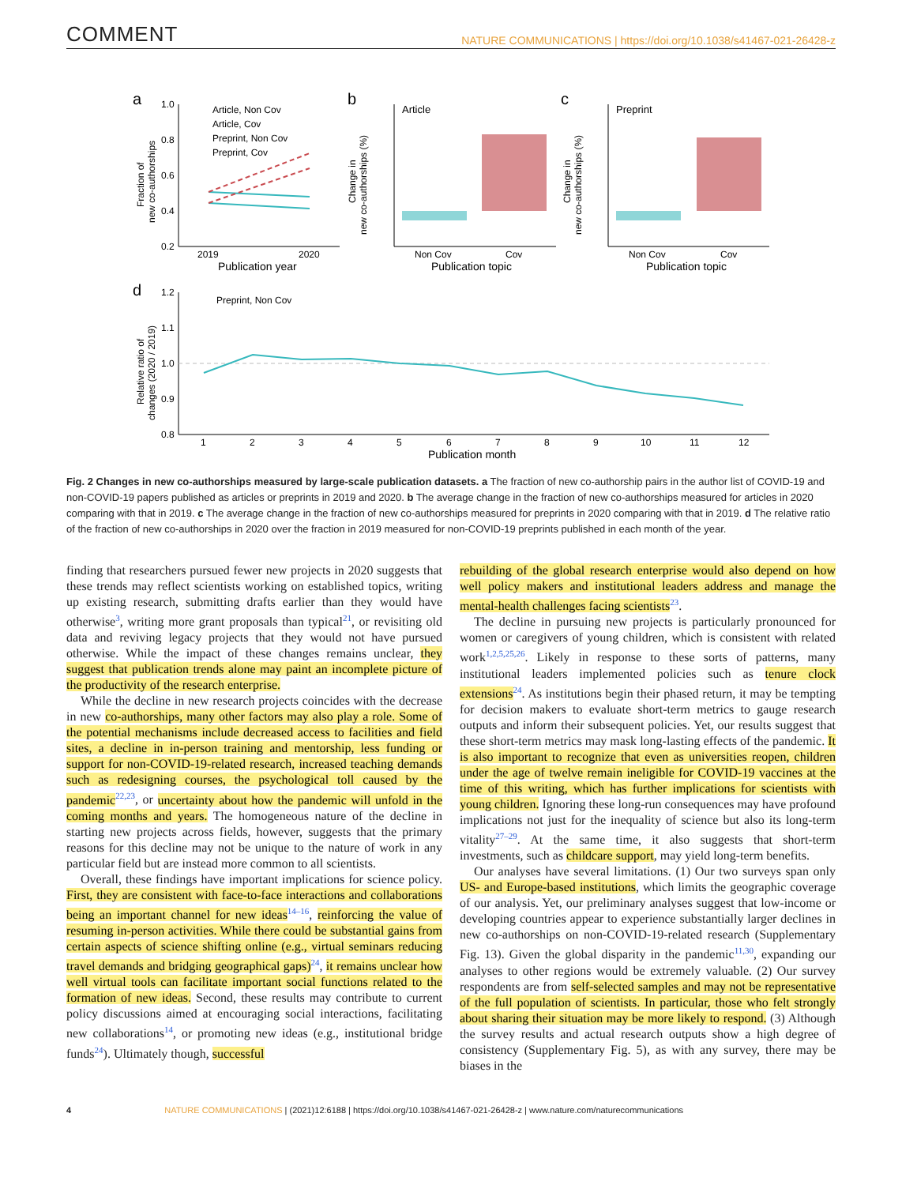COMMENT NATURE COMMUNICATIONS | https://doi.org/10.1038/s41467-021-26428-z
a
1.0
0.8
0.6
0.4
0.2
2019
2020
Publication year
Fraction of
new co-authorships
Article, Non Cov
Article, Cov
Preprint, Non Cov
Preprint, Cov
b
Article
Non Cov
Cov
Publication topic
Change in
new co-authorships (%)
c
Preprint
Non Cov
Cov
Publication topic
Change in
new co-authorships (%)
d
Preprint, Non Cov
1.2
1.1
1.0
0.9
0.8
1
2
3
4
5
6
7
8
9
10
11
12
Publication month
Relative ratio of
changes (2020 / 2019)
Fig. 2 Changes in new co-authorships measured by large-scale publication datasets. a The fraction of new co-authorship pairs in the author list of COVID-19 and non-COVID-19 papers published as articles or preprints in 2019 and 2020. b The average change in the fraction of new co-authorships measured for articles in 2020 comparing with that in 2019. c The average change in the fraction of new co-authorships measured for preprints in 2020 comparing with that in 2019. d The relative ratio of the fraction of new co-authorships in 2020 over the fraction in 2019 measured for non-COVID-19 preprints published in each month of the year.
finding that researchers pursued fewer new projects in 2020 suggests that these trends may reflect scientists working on established topics, writing up existing research, submitting drafts earlier than they would have otherwise<sup>3</sup>, writing more grant proposals than typical<sup>21</sup>, or revisiting old data and reviving legacy projects that they would not have pursued otherwise. While the impact of these changes remains unclear, they suggest that publication trends alone may paint an incomplete picture of the productivity of the research enterprise.
While the decline in new research projects coincides with the decrease in new co-authorships, many other factors may also play a role. Some of the potential mechanisms include decreased access to facilities and field sites, a decline in in-person training and mentorship, less funding or support for non-COVID-19-related research, increased teaching demands such as redesigning courses, the psychological toll caused by the pandemic<sup>22,23</sup>, or uncertainty about how the pandemic will unfold in the coming months and years. The homogeneous nature of the decline in starting new projects across fields, however, suggests that the primary reasons for this decline may not be unique to the nature of work in any particular field but are instead more common to all scientists.
Overall, these findings have important implications for science policy. First, they are consistent with face-to-face interactions and collaborations being an important channel for new ideas<sup>14–16</sup>, reinforcing the value of resuming in-person activities. While there could be substantial gains from certain aspects of science shifting online (e.g., virtual seminars reducing travel demands and bridging geographical gaps)<sup>24</sup>, it remains unclear how well virtual tools can facilitate important social functions related to the formation of new ideas. Second, these results may contribute to current policy discussions aimed at encouraging social interactions, facilitating new collaborations<sup>14</sup>, or promoting new ideas (e.g., institutional bridge funds<sup>24</sup>). Ultimately though, successful
rebuilding of the global research enterprise would also depend on how well policy makers and institutional leaders address and manage the mental-health challenges facing scientists<sup>23</sup>.
The decline in pursuing new projects is particularly pronounced for women or caregivers of young children, which is consistent with related work<sup>1,2,5,25,26</sup>. Likely in response to these sorts of patterns, many institutional leaders implemented policies such as tenure clock extensions<sup>24</sup>. As institutions begin their phased return, it may be tempting for decision makers to evaluate short-term metrics to gauge research outputs and inform their subsequent policies. Yet, our results suggest that these short-term metrics may mask long-lasting effects of the pandemic. It is also important to recognize that even as universities reopen, children under the age of twelve remain ineligible for COVID-19 vaccines at the time of this writing, which has further implications for scientists with young children. Ignoring these long-run consequences may have profound implications not just for the inequality of science but also its long-term vitality<sup>27–29</sup>. At the same time, it also suggests that short-term investments, such as childcare support, may yield long-term benefits.
Our analyses have several limitations. (1) Our two surveys span only US- and Europe-based institutions, which limits the geographic coverage of our analysis. Yet, our preliminary analyses suggest that low-income or developing countries appear to experience substantially larger declines in new co-authorships on non-COVID-19-related research (Supplementary Fig. 13). Given the global disparity in the pandemic<sup>11,30</sup>, expanding our analyses to other regions would be extremely valuable. (2) Our survey respondents are from self-selected samples and may not be representative of the full population of scientists. In particular, those who felt strongly about sharing their situation may be more likely to respond. (3) Although the survey results and actual research outputs show a high degree of consistency (Supplementary Fig. 5), as with any survey, there may be biases in the
4 NATURE COMMUNICATIONS | (2021)12:6188 | https://doi.org/10.1038/s41467-021-26428-z | www.nature.com/naturecommunications